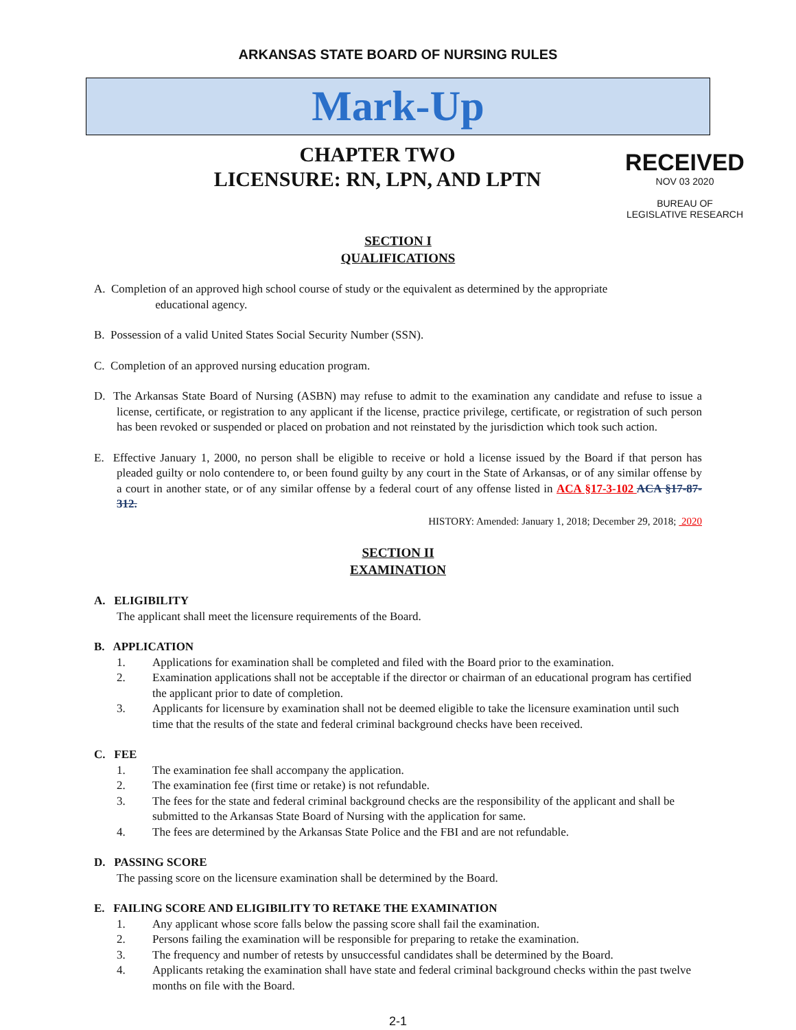ARKANSAS STATE BOARD OF NURSING RULES
Mark-Up
CHAPTER TWO
LICENSURE: RN, LPN, AND LPTN
RECEIVED
NOV 03 2020
BUREAU OF
LEGISLATIVE RESEARCH
SECTION I
QUALIFICATIONS
A. Completion of an approved high school course of study or the equivalent as determined by the appropriate
educational agency.
B. Possession of a valid United States Social Security Number (SSN).
C. Completion of an approved nursing education program.
D. The Arkansas State Board of Nursing (ASBN) may refuse to admit to the examination any candidate and refuse to issue a license, certificate, or registration to any applicant if the license, practice privilege, certificate, or registration of such person has been revoked or suspended or placed on probation and not reinstated by the jurisdiction which took such action.
E. Effective January 1, 2000, no person shall be eligible to receive or hold a license issued by the Board if that person has pleaded guilty or nolo contendere to, or been found guilty by any court in the State of Arkansas, or of any similar offense by a court in another state, or of any similar offense by a federal court of any offense listed in ACA §17-3-102 ACA §17-87-312.
HISTORY: Amended: January 1, 2018; December 29, 2018; 2020
SECTION II
EXAMINATION
A. ELIGIBILITY
The applicant shall meet the licensure requirements of the Board.
B. APPLICATION
1. Applications for examination shall be completed and filed with the Board prior to the examination.
2. Examination applications shall not be acceptable if the director or chairman of an educational program has certified the applicant prior to date of completion.
3. Applicants for licensure by examination shall not be deemed eligible to take the licensure examination until such time that the results of the state and federal criminal background checks have been received.
C. FEE
1. The examination fee shall accompany the application.
2. The examination fee (first time or retake) is not refundable.
3. The fees for the state and federal criminal background checks are the responsibility of the applicant and shall be submitted to the Arkansas State Board of Nursing with the application for same.
4. The fees are determined by the Arkansas State Police and the FBI and are not refundable.
D. PASSING SCORE
The passing score on the licensure examination shall be determined by the Board.
E. FAILING SCORE AND ELIGIBILITY TO RETAKE THE EXAMINATION
1. Any applicant whose score falls below the passing score shall fail the examination.
2. Persons failing the examination will be responsible for preparing to retake the examination.
3. The frequency and number of retests by unsuccessful candidates shall be determined by the Board.
4. Applicants retaking the examination shall have state and federal criminal background checks within the past twelve months on file with the Board.
2-1